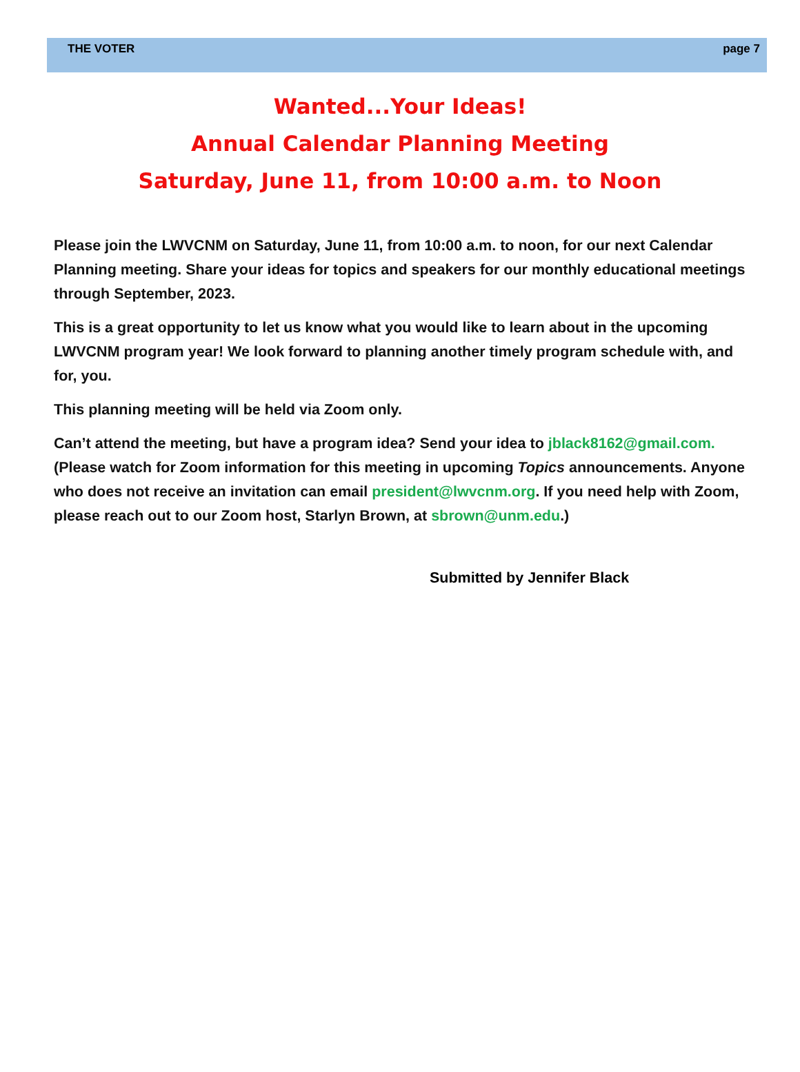THE VOTER page 7
Wanted...Your Ideas!
Annual Calendar Planning Meeting
Saturday, June 11, from 10:00 a.m. to Noon
Please join the LWVCNM on Saturday, June 11, from 10:00 a.m. to noon, for our next Calendar Planning meeting. Share your ideas for topics and speakers for our monthly educational meetings through September, 2023.
This is a great opportunity to let us know what you would like to learn about in the upcoming LWVCNM program year! We look forward to planning another timely program schedule with, and for, you.
This planning meeting will be held via Zoom only.
Can’t attend the meeting, but have a program idea? Send your idea to jblack8162@gmail.com. (Please watch for Zoom information for this meeting in upcoming Topics announcements. Anyone who does not receive an invitation can email president@lwvcnm.org. If you need help with Zoom, please reach out to our Zoom host, Starlyn Brown, at sbrown@unm.edu.)
Submitted by Jennifer Black